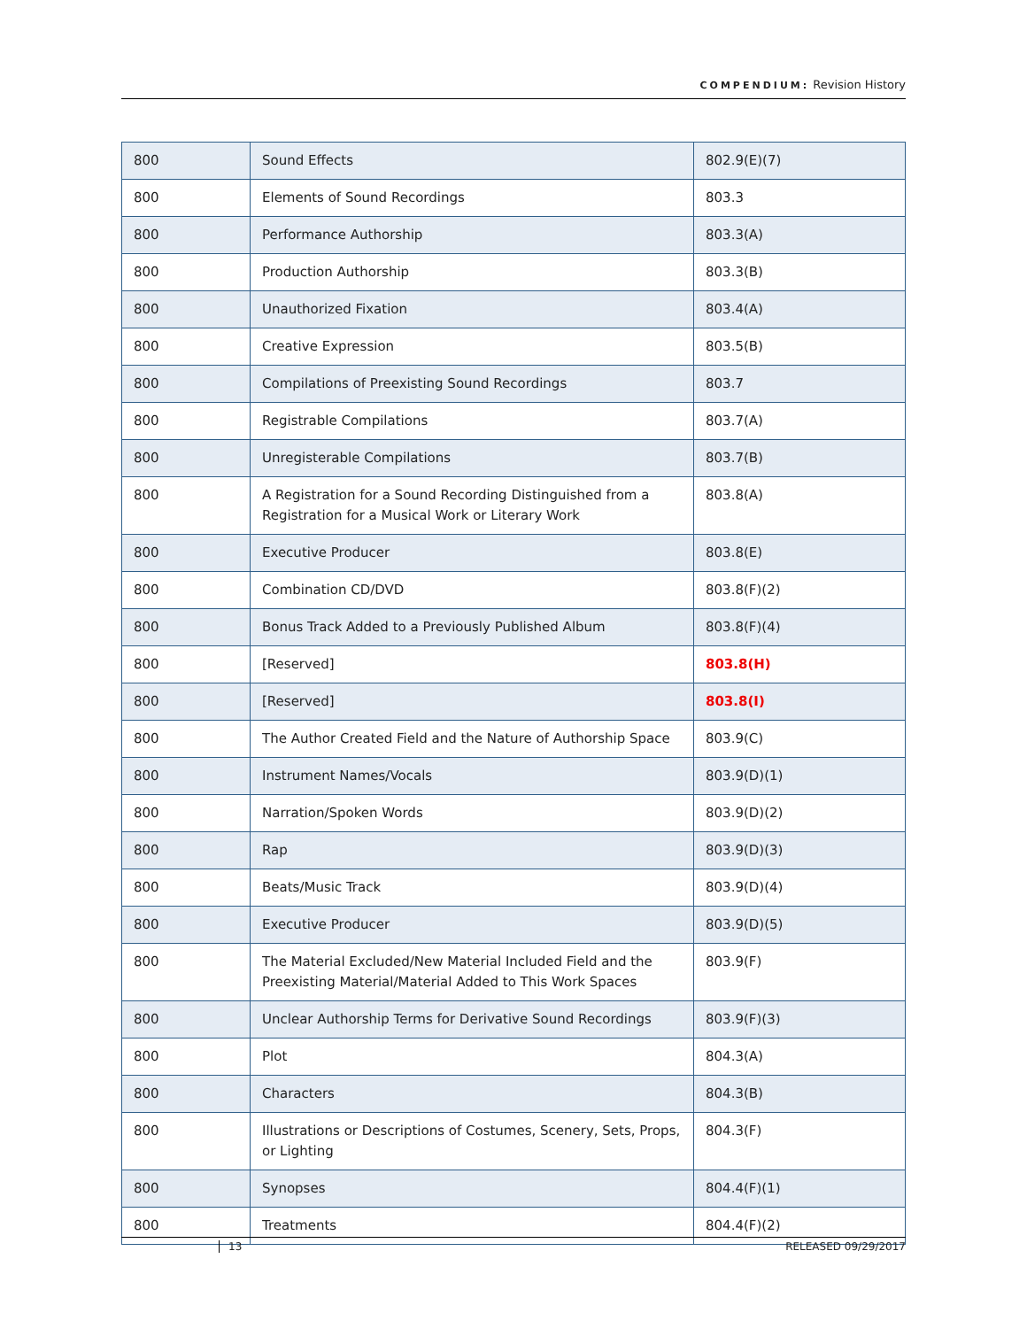COMPENDIUM: Revision History
| 800 | Sound Effects | 802.9(E)(7) |
| 800 | Elements of Sound Recordings | 803.3 |
| 800 | Performance Authorship | 803.3(A) |
| 800 | Production Authorship | 803.3(B) |
| 800 | Unauthorized Fixation | 803.4(A) |
| 800 | Creative Expression | 803.5(B) |
| 800 | Compilations of Preexisting Sound Recordings | 803.7 |
| 800 | Registrable Compilations | 803.7(A) |
| 800 | Unregisterable Compilations | 803.7(B) |
| 800 | A Registration for a Sound Recording Distinguished from a Registration for a Musical Work or Literary Work | 803.8(A) |
| 800 | Executive Producer | 803.8(E) |
| 800 | Combination CD/DVD | 803.8(F)(2) |
| 800 | Bonus Track Added to a Previously Published Album | 803.8(F)(4) |
| 800 | [Reserved] | 803.8(H) |
| 800 | [Reserved] | 803.8(I) |
| 800 | The Author Created Field and the Nature of Authorship Space | 803.9(C) |
| 800 | Instrument Names/Vocals | 803.9(D)(1) |
| 800 | Narration/Spoken Words | 803.9(D)(2) |
| 800 | Rap | 803.9(D)(3) |
| 800 | Beats/Music Track | 803.9(D)(4) |
| 800 | Executive Producer | 803.9(D)(5) |
| 800 | The Material Excluded/New Material Included Field and the Preexisting Material/Material Added to This Work Spaces | 803.9(F) |
| 800 | Unclear Authorship Terms for Derivative Sound Recordings | 803.9(F)(3) |
| 800 | Plot | 804.3(A) |
| 800 | Characters | 804.3(B) |
| 800 | Illustrations or Descriptions of Costumes, Scenery, Sets, Props, or Lighting | 804.3(F) |
| 800 | Synopses | 804.4(F)(1) |
| 800 | Treatments | 804.4(F)(2) |
13 RELEASED 09/29/2017